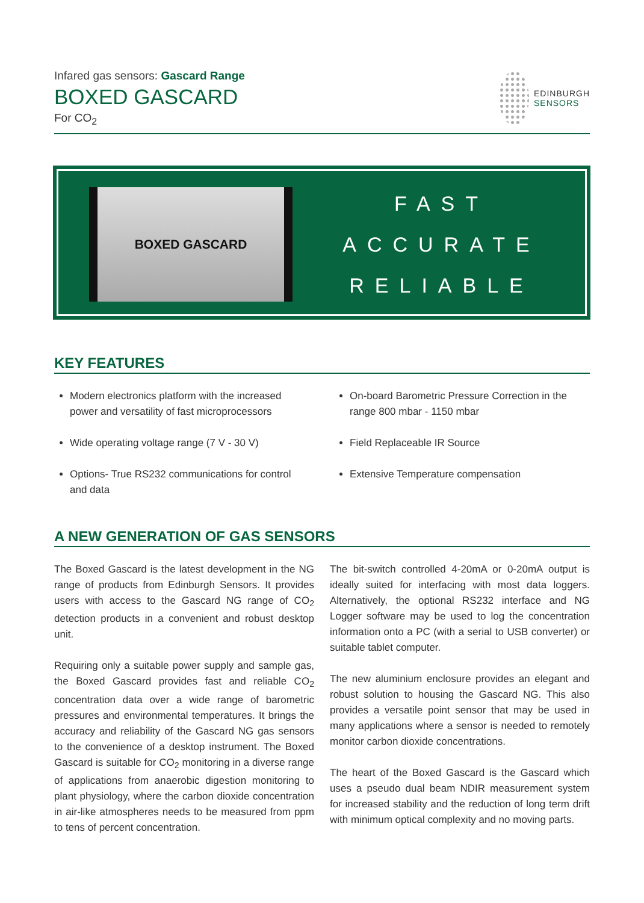Infared gas sensors: Gascard Range
BOXED GASCARD
For CO<sub>2</sub>
EDINBURGH
SENSORS
BOXED GASCARD
FAST
ACCURATE
RELIABLE
KEY FEATURES
Modern electronics platform with the increased power and versatility of fast microprocessors
Wide operating voltage range (7 V - 30 V)
Options- True RS232 communications for control and data
On-board Barometric Pressure Correction in the range 800 mbar - 1150 mbar
Field Replaceable IR Source
Extensive Temperature compensation
A NEW GENERATION OF GAS SENSORS
The Boxed Gascard is the latest development in the NG range of products from Edinburgh Sensors. It provides users with access to the Gascard NG range of CO<sub>2</sub> detection products in a convenient and robust desktop unit.
Requiring only a suitable power supply and sample gas, the Boxed Gascard provides fast and reliable CO<sub>2</sub> concentration data over a wide range of barometric pressures and environmental temperatures. It brings the accuracy and reliability of the Gascard NG gas sensors to the convenience of a desktop instrument. The Boxed Gascard is suitable for CO<sub>2</sub> monitoring in a diverse range of applications from anaerobic digestion monitoring to plant physiology, where the carbon dioxide concentration in air-like atmospheres needs to be measured from ppm to tens of percent concentration.
The bit-switch controlled 4-20mA or 0-20mA output is ideally suited for interfacing with most data loggers. Alternatively, the optional RS232 interface and NG Logger software may be used to log the concentration information onto a PC (with a serial to USB converter) or suitable tablet computer.
The new aluminium enclosure provides an elegant and robust solution to housing the Gascard NG. This also provides a versatile point sensor that may be used in many applications where a sensor is needed to remotely monitor carbon dioxide concentrations.
The heart of the Boxed Gascard is the Gascard which uses a pseudo dual beam NDIR measurement system for increased stability and the reduction of long term drift with minimum optical complexity and no moving parts.